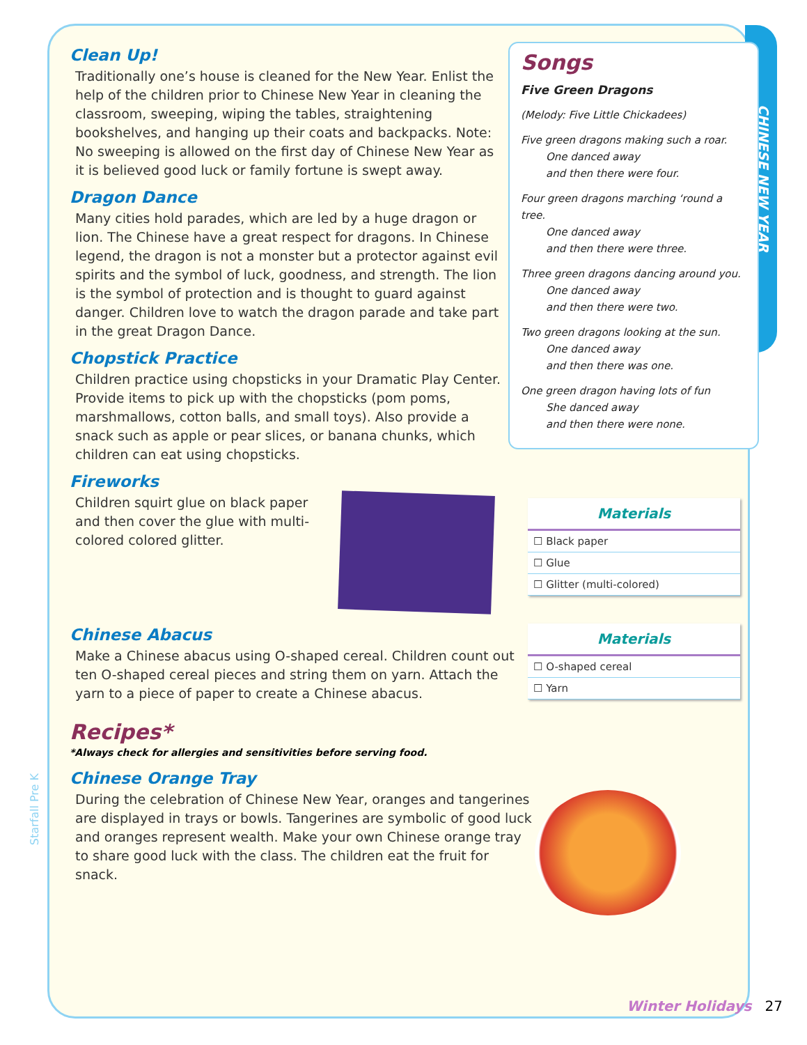CHINESE NEW YEAR
Clean Up!
Traditionally one’s house is cleaned for the New Year. Enlist the help of the children prior to Chinese New Year in cleaning the classroom, sweeping, wiping the tables, straightening bookshelves, and hanging up their coats and backpacks. Note: No sweeping is allowed on the first day of Chinese New Year as it is believed good luck or family fortune is swept away.
Dragon Dance
Many cities hold parades, which are led by a huge dragon or lion. The Chinese have a great respect for dragons. In Chinese legend, the dragon is not a monster but a protector against evil spirits and the symbol of luck, goodness, and strength. The lion is the symbol of protection and is thought to guard against danger. Children love to watch the dragon parade and take part in the great Dragon Dance.
Chopstick Practice
Children practice using chopsticks in your Dramatic Play Center. Provide items to pick up with the chopsticks (pom poms, marshmallows, cotton balls, and small toys). Also provide a snack such as apple or pear slices, or banana chunks, which children can eat using chopsticks.
Fireworks
Children squirt glue on black paper and then cover the glue with multi-colored colored glitter.
Chinese Abacus
Make a Chinese abacus using O-shaped cereal. Children count out ten O-shaped cereal pieces and string them on yarn. Attach the yarn to a piece of paper to create a Chinese abacus.
Recipes*
*Always check for allergies and sensitivities before serving food.
Chinese Orange Tray
During the celebration of Chinese New Year, oranges and tangerines are displayed in trays or bowls. Tangerines are symbolic of good luck and oranges represent wealth. Make your own Chinese orange tray to share good luck with the class. The children eat the fruit for snack.
Songs
Five Green Dragons
(Melody: Five Little Chickadees)
Five green dragons making such a roar.
One danced away
and then there were four.
Four green dragons marching ‘round a tree.
One danced away
and then there were three.
Three green dragons dancing around you.
One danced away
and then there were two.
Two green dragons looking at the sun.
One danced away
and then there was one.
One green dragon having lots of fun
She danced away
and then there were none.
| Materials |
| --- |
| ☐ Black paper |
| ☐ Glue |
| ☐ Glitter (multi-colored) |
| Materials |
| --- |
| ☐ O-shaped cereal |
| ☐ Yarn |
Starfall Pre K
Winter Holidays 27